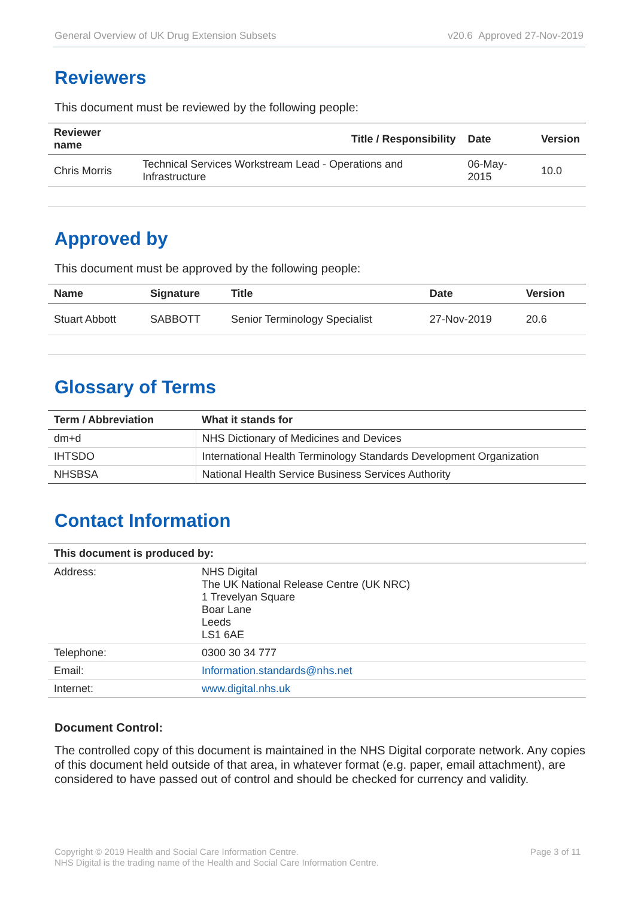General Overview of UK Drug Extension Subsets v20.6 Approved 27-Nov-2019
Reviewers
This document must be reviewed by the following people:
| Reviewer name | Title / Responsibility | Date | Version |
| --- | --- | --- | --- |
| Chris Morris | Technical Services Workstream Lead - Operations and Infrastructure | 06-May-2015 | 10.0 |
Approved by
This document must be approved by the following people:
| Name | Signature | Title | Date | Version |
| --- | --- | --- | --- | --- |
| Stuart Abbott | SABBOTT | Senior Terminology Specialist | 27-Nov-2019 | 20.6 |
Glossary of Terms
| Term / Abbreviation | What it stands for |
| --- | --- |
| dm+d | NHS Dictionary of Medicines and Devices |
| IHTSDO | International Health Terminology Standards Development Organization |
| NHSBSA | National Health Service Business Services Authority |
Contact Information
| This document is produced by: | |
| --- | --- |
| Address: | NHS Digital The UK National Release Centre (UK NRC) 1 Trevelyan Square Boar Lane Leeds LS1 6AE |
| Telephone: | 0300 30 34 777 |
| Email: | Information.standards@nhs.net |
| Internet: | www.digital.nhs.uk |
Document Control:
The controlled copy of this document is maintained in the NHS Digital corporate network. Any copies of this document held outside of that area, in whatever format (e.g. paper, email attachment), are considered to have passed out of control and should be checked for currency and validity.
Copyright © 2019 Health and Social Care Information Centre.
NHS Digital is the trading name of the Health and Social Care Information Centre.
Page 3 of 11